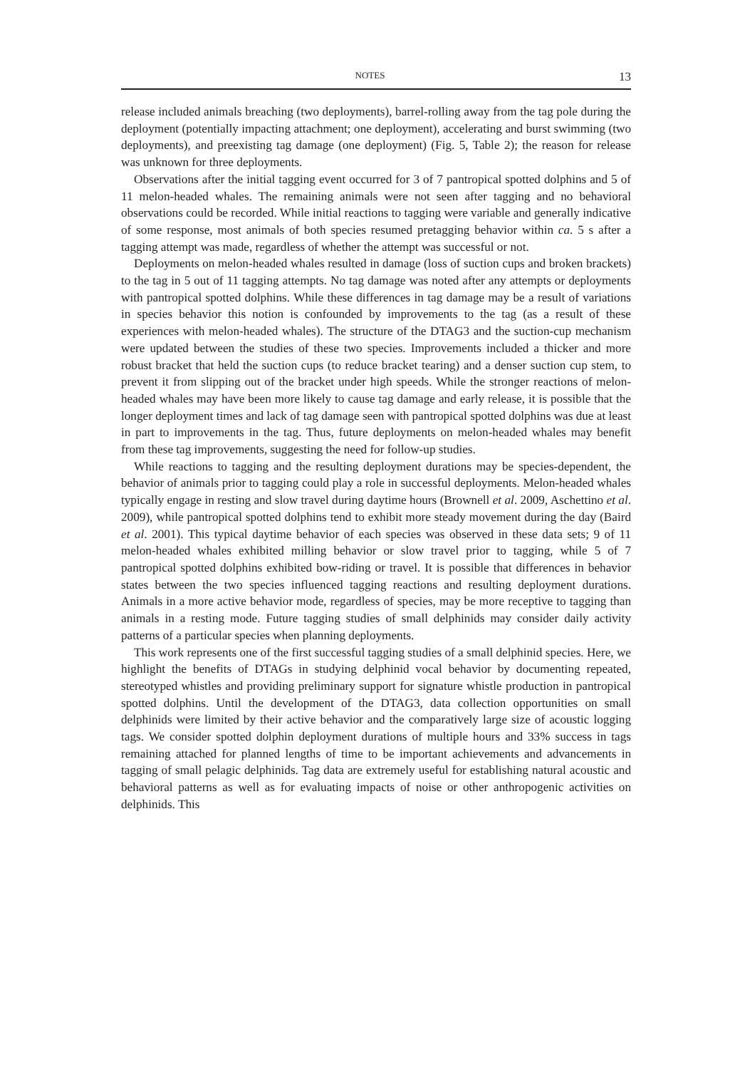NOTES 13
release included animals breaching (two deployments), barrel-rolling away from the tag pole during the deployment (potentially impacting attachment; one deployment), accelerating and burst swimming (two deployments), and preexisting tag damage (one deployment) (Fig. 5, Table 2); the reason for release was unknown for three deployments.
Observations after the initial tagging event occurred for 3 of 7 pantropical spotted dolphins and 5 of 11 melon-headed whales. The remaining animals were not seen after tagging and no behavioral observations could be recorded. While initial reactions to tagging were variable and generally indicative of some response, most animals of both species resumed pretagging behavior within ca. 5 s after a tagging attempt was made, regardless of whether the attempt was successful or not.
Deployments on melon-headed whales resulted in damage (loss of suction cups and broken brackets) to the tag in 5 out of 11 tagging attempts. No tag damage was noted after any attempts or deployments with pantropical spotted dolphins. While these differences in tag damage may be a result of variations in species behavior this notion is confounded by improvements to the tag (as a result of these experiences with melon-headed whales). The structure of the DTAG3 and the suction-cup mechanism were updated between the studies of these two species. Improvements included a thicker and more robust bracket that held the suction cups (to reduce bracket tearing) and a denser suction cup stem, to prevent it from slipping out of the bracket under high speeds. While the stronger reactions of melon-headed whales may have been more likely to cause tag damage and early release, it is possible that the longer deployment times and lack of tag damage seen with pantropical spotted dolphins was due at least in part to improvements in the tag. Thus, future deployments on melon-headed whales may benefit from these tag improvements, suggesting the need for follow-up studies.
While reactions to tagging and the resulting deployment durations may be species-dependent, the behavior of animals prior to tagging could play a role in successful deployments. Melon-headed whales typically engage in resting and slow travel during daytime hours (Brownell et al. 2009, Aschettino et al. 2009), while pantropical spotted dolphins tend to exhibit more steady movement during the day (Baird et al. 2001). This typical daytime behavior of each species was observed in these data sets; 9 of 11 melon-headed whales exhibited milling behavior or slow travel prior to tagging, while 5 of 7 pantropical spotted dolphins exhibited bow-riding or travel. It is possible that differences in behavior states between the two species influenced tagging reactions and resulting deployment durations. Animals in a more active behavior mode, regardless of species, may be more receptive to tagging than animals in a resting mode. Future tagging studies of small delphinids may consider daily activity patterns of a particular species when planning deployments.
This work represents one of the first successful tagging studies of a small delphinid species. Here, we highlight the benefits of DTAGs in studying delphinid vocal behavior by documenting repeated, stereotyped whistles and providing preliminary support for signature whistle production in pantropical spotted dolphins. Until the development of the DTAG3, data collection opportunities on small delphinids were limited by their active behavior and the comparatively large size of acoustic logging tags. We consider spotted dolphin deployment durations of multiple hours and 33% success in tags remaining attached for planned lengths of time to be important achievements and advancements in tagging of small pelagic delphinids. Tag data are extremely useful for establishing natural acoustic and behavioral patterns as well as for evaluating impacts of noise or other anthropogenic activities on delphinids. This